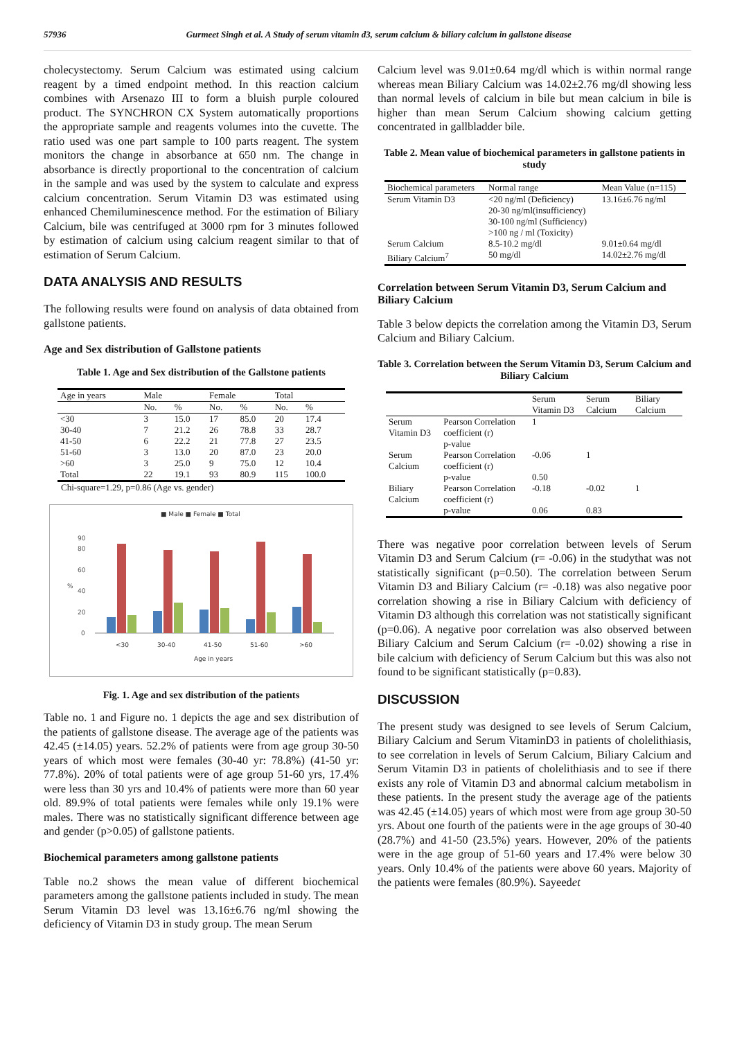57936 Gurmeet Singh et al. A Study of serum vitamin d3, serum calcium & biliary calcium in gallstone disease
cholecystectomy. Serum Calcium was estimated using calcium reagent by a timed endpoint method. In this reaction calcium combines with Arsenazo III to form a bluish purple coloured product. The SYNCHRON CX System automatically proportions the appropriate sample and reagents volumes into the cuvette. The ratio used was one part sample to 100 parts reagent. The system monitors the change in absorbance at 650 nm. The change in absorbance is directly proportional to the concentration of calcium in the sample and was used by the system to calculate and express calcium concentration. Serum Vitamin D3 was estimated using enhanced Chemiluminescence method. For the estimation of Biliary Calcium, bile was centrifuged at 3000 rpm for 3 minutes followed by estimation of calcium using calcium reagent similar to that of estimation of Serum Calcium.
DATA ANALYSIS AND RESULTS
The following results were found on analysis of data obtained from gallstone patients.
Age and Sex distribution of Gallstone patients
Table 1. Age and Sex distribution of the Gallstone patients
| Age in years | Male | | Female | | Total | |
| --- | --- | --- | --- | --- | --- | --- |
| | No. | % | No. | % | No. | % |
| <30 | 3 | 15.0 | 17 | 85.0 | 20 | 17.4 |
| 30-40 | 7 | 21.2 | 26 | 78.8 | 33 | 28.7 |
| 41-50 | 6 | 22.2 | 21 | 77.8 | 27 | 23.5 |
| 51-60 | 3 | 13.0 | 20 | 87.0 | 23 | 20.0 |
| >60 | 3 | 25.0 | 9 | 75.0 | 12 | 10.4 |
| Total | 22 | 19.1 | 93 | 80.9 | 115 | 100.0 |
Chi-square=1.29, p=0.86 (Age vs. gender)
■ Male ■ Female ■ Total
0
20
40
60
80
90
%
<30
30-40
41-50
51-60
>60
Age in years
Fig. 1. Age and sex distribution of the patients
Table no. 1 and Figure no. 1 depicts the age and sex distribution of the patients of gallstone disease. The average age of the patients was 42.45 (±14.05) years. 52.2% of patients were from age group 30-50 years of which most were females (30-40 yr: 78.8%) (41-50 yr: 77.8%). 20% of total patients were of age group 51-60 yrs, 17.4% were less than 30 yrs and 10.4% of patients were more than 60 year old. 89.9% of total patients were females while only 19.1% were males. There was no statistically significant difference between age and gender (p>0.05) of gallstone patients.
Biochemical parameters among gallstone patients
Table no.2 shows the mean value of different biochemical parameters among the gallstone patients included in study. The mean Serum Vitamin D3 level was 13.16±6.76 ng/ml showing the deficiency of Vitamin D3 in study group. The mean Serum
Calcium level was 9.01±0.64 mg/dl which is within normal range whereas mean Biliary Calcium was 14.02±2.76 mg/dl showing less than normal levels of calcium in bile but mean calcium in bile is higher than mean Serum Calcium showing calcium getting concentrated in gallbladder bile.
Table 2. Mean value of biochemical parameters in gallstone patients in study
| Biochemical parameters | Normal range | Mean Value (n=115) |
| --- | --- | --- |
| Serum Vitamin D3 | <20 ng/ml (Deficiency) 20-30 ng/ml(insufficiency) 30-100 ng/ml (Sufficiency) >100 ng / ml (Toxicity) | 13.16±6.76 ng/ml |
| Serum Calcium Biliary Calcium<sup>7</sup> | 8.5-10.2 mg/dl 50 mg/dl | 9.01±0.64 mg/dl 14.02±2.76 mg/dl |
Correlation between Serum Vitamin D3, Serum Calcium and Biliary Calcium
Table 3 below depicts the correlation among the Vitamin D3, Serum Calcium and Biliary Calcium.
Table 3. Correlation between the Serum Vitamin D3, Serum Calcium and Biliary Calcium
| | | Serum Vitamin D3 | Serum Calcium | Biliary Calcium |
| --- | --- | --- | --- | --- |
| Serum Vitamin D3 | Pearson Correlation coefficient (r) | 1 | | |
| | p-value | | | |
| Serum Calcium | Pearson Correlation coefficient (r) | -0.06 | 1 | |
| | p-value | 0.50 | | |
| Biliary Calcium | Pearson Correlation coefficient (r) | -0.18 | -0.02 | 1 |
| | p-value | 0.06 | 0.83 | |
There was negative poor correlation between levels of Serum Vitamin D3 and Serum Calcium (r= -0.06) in the studythat was not statistically significant (p=0.50). The correlation between Serum Vitamin D3 and Biliary Calcium (r= -0.18) was also negative poor correlation showing a rise in Biliary Calcium with deficiency of Vitamin D3 although this correlation was not statistically significant (p=0.06). A negative poor correlation was also observed between Biliary Calcium and Serum Calcium (r= -0.02) showing a rise in bile calcium with deficiency of Serum Calcium but this was also not found to be significant statistically (p=0.83).
DISCUSSION
The present study was designed to see levels of Serum Calcium, Biliary Calcium and Serum VitaminD3 in patients of cholelithiasis, to see correlation in levels of Serum Calcium, Biliary Calcium and Serum Vitamin D3 in patients of cholelithiasis and to see if there exists any role of Vitamin D3 and abnormal calcium metabolism in these patients. In the present study the average age of the patients was 42.45 (±14.05) years of which most were from age group 30-50 yrs. About one fourth of the patients were in the age groups of 30-40 (28.7%) and 41-50 (23.5%) years. However, 20% of the patients were in the age group of 51-60 years and 17.4% were below 30 years. Only 10.4% of the patients were above 60 years. Majority of the patients were females (80.9%). Sayeedet